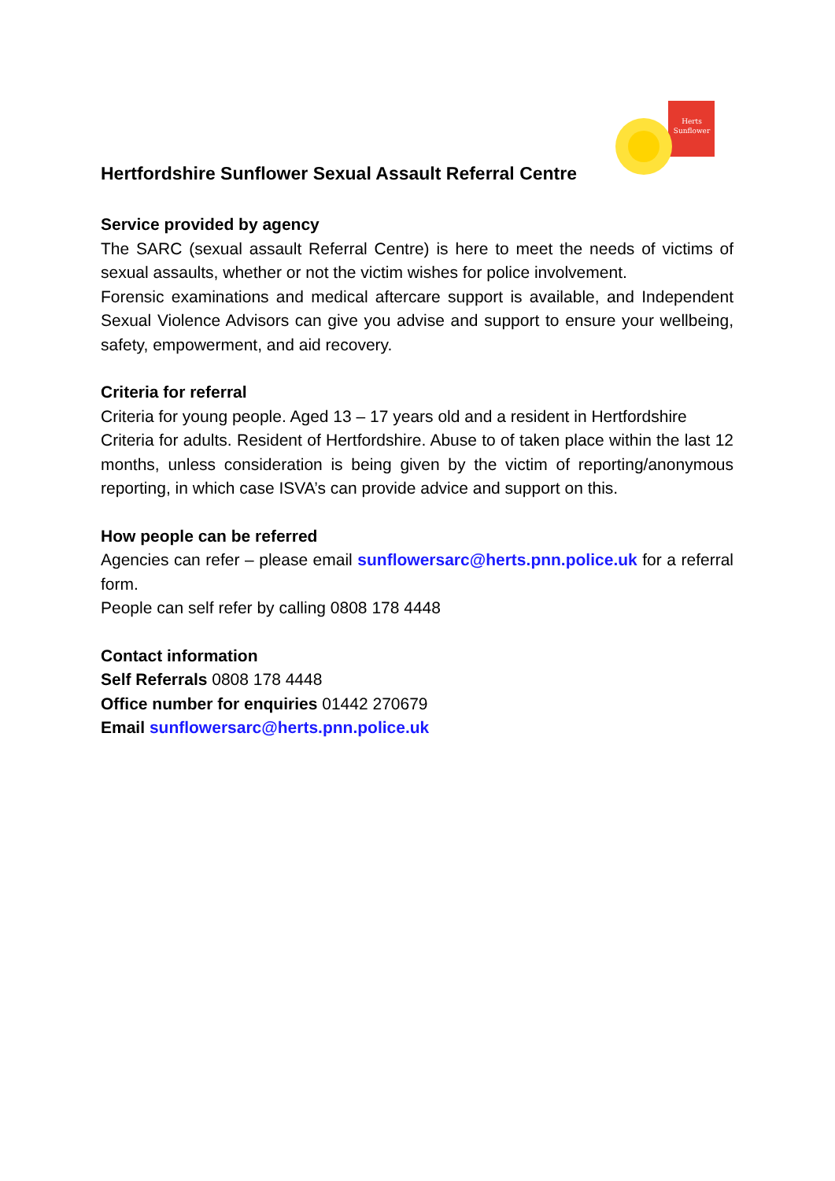Herts
Sunflower
Hertfordshire Sunflower Sexual Assault Referral Centre
Service provided by agency
The SARC (sexual assault Referral Centre) is here to meet the needs of victims of sexual assaults, whether or not the victim wishes for police involvement.
Forensic examinations and medical aftercare support is available, and Independent Sexual Violence Advisors can give you advise and support to ensure your wellbeing, safety, empowerment, and aid recovery.
Criteria for referral
Criteria for young people. Aged 13 – 17 years old and a resident in Hertfordshire
Criteria for adults. Resident of Hertfordshire. Abuse to of taken place within the last 12 months, unless consideration is being given by the victim of reporting/anonymous reporting, in which case ISVA’s can provide advice and support on this.
How people can be referred
Agencies can refer – please email sunflowersarc@herts.pnn.police.uk for a referral form.
People can self refer by calling 0808 178 4448
Contact information
Self Referrals 0808 178 4448
Office number for enquiries 01442 270679
Email sunflowersarc@herts.pnn.police.uk